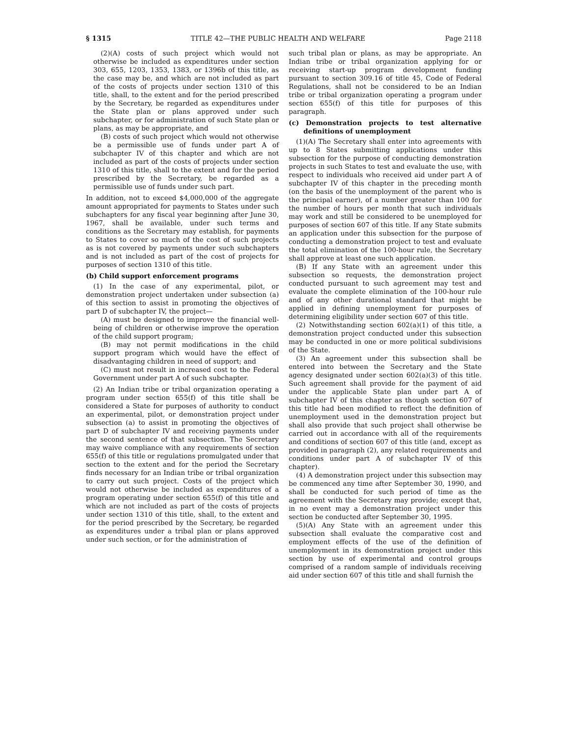§ 1315 TITLE 42—THE PUBLIC HEALTH AND WELFARE Page 2118
(2)(A) costs of such project which would not otherwise be included as expenditures under section 303, 655, 1203, 1353, 1383, or 1396b of this title, as the case may be, and which are not included as part of the costs of projects under section 1310 of this title, shall, to the extent and for the period prescribed by the Secretary, be regarded as expenditures under the State plan or plans approved under such subchapter, or for administration of such State plan or plans, as may be appropriate, and
(B) costs of such project which would not otherwise be a permissible use of funds under part A of subchapter IV of this chapter and which are not included as part of the costs of projects under section 1310 of this title, shall to the extent and for the period prescribed by the Secretary, be regarded as a permissible use of funds under such part.
In addition, not to exceed $4,000,000 of the aggregate amount appropriated for payments to States under such subchapters for any fiscal year beginning after June 30, 1967, shall be available, under such terms and conditions as the Secretary may establish, for payments to States to cover so much of the cost of such projects as is not covered by payments under such subchapters and is not included as part of the cost of projects for purposes of section 1310 of this title.
(b) Child support enforcement programs
(1) In the case of any experimental, pilot, or demonstration project undertaken under subsection (a) of this section to assist in promoting the objectives of part D of subchapter IV, the project—
(A) must be designed to improve the financial well-being of children or otherwise improve the operation of the child support program;
(B) may not permit modifications in the child support program which would have the effect of disadvantaging children in need of support; and
(C) must not result in increased cost to the Federal Government under part A of such subchapter.
(2) An Indian tribe or tribal organization operating a program under section 655(f) of this title shall be considered a State for purposes of authority to conduct an experimental, pilot, or demonstration project under subsection (a) to assist in promoting the objectives of part D of subchapter IV and receiving payments under the second sentence of that subsection. The Secretary may waive compliance with any requirements of section 655(f) of this title or regulations promulgated under that section to the extent and for the period the Secretary finds necessary for an Indian tribe or tribal organization to carry out such project. Costs of the project which would not otherwise be included as expenditures of a program operating under section 655(f) of this title and which are not included as part of the costs of projects under section 1310 of this title, shall, to the extent and for the period prescribed by the Secretary, be regarded as expenditures under a tribal plan or plans approved under such section, or for the administration of
such tribal plan or plans, as may be appropriate. An Indian tribe or tribal organization applying for or receiving start-up program development funding pursuant to section 309.16 of title 45, Code of Federal Regulations, shall not be considered to be an Indian tribe or tribal organization operating a program under section 655(f) of this title for purposes of this paragraph.
(c) Demonstration projects to test alternative definitions of unemployment
(1)(A) The Secretary shall enter into agreements with up to 8 States submitting applications under this subsection for the purpose of conducting demonstration projects in such States to test and evaluate the use, with respect to individuals who received aid under part A of subchapter IV of this chapter in the preceding month (on the basis of the unemployment of the parent who is the principal earner), of a number greater than 100 for the number of hours per month that such individuals may work and still be considered to be unemployed for purposes of section 607 of this title. If any State submits an application under this subsection for the purpose of conducting a demonstration project to test and evaluate the total elimination of the 100-hour rule, the Secretary shall approve at least one such application.
(B) If any State with an agreement under this subsection so requests, the demonstration project conducted pursuant to such agreement may test and evaluate the complete elimination of the 100-hour rule and of any other durational standard that might be applied in defining unemployment for purposes of determining eligibility under section 607 of this title.
(2) Notwithstanding section 602(a)(1) of this title, a demonstration project conducted under this subsection may be conducted in one or more political subdivisions of the State.
(3) An agreement under this subsection shall be entered into between the Secretary and the State agency designated under section 602(a)(3) of this title. Such agreement shall provide for the payment of aid under the applicable State plan under part A of subchapter IV of this chapter as though section 607 of this title had been modified to reflect the definition of unemployment used in the demonstration project but shall also provide that such project shall otherwise be carried out in accordance with all of the requirements and conditions of section 607 of this title (and, except as provided in paragraph (2), any related requirements and conditions under part A of subchapter IV of this chapter).
(4) A demonstration project under this subsection may be commenced any time after September 30, 1990, and shall be conducted for such period of time as the agreement with the Secretary may provide; except that, in no event may a demonstration project under this section be conducted after September 30, 1995.
(5)(A) Any State with an agreement under this subsection shall evaluate the comparative cost and employment effects of the use of the definition of unemployment in its demonstration project under this section by use of experimental and control groups comprised of a random sample of individuals receiving aid under section 607 of this title and shall furnish the